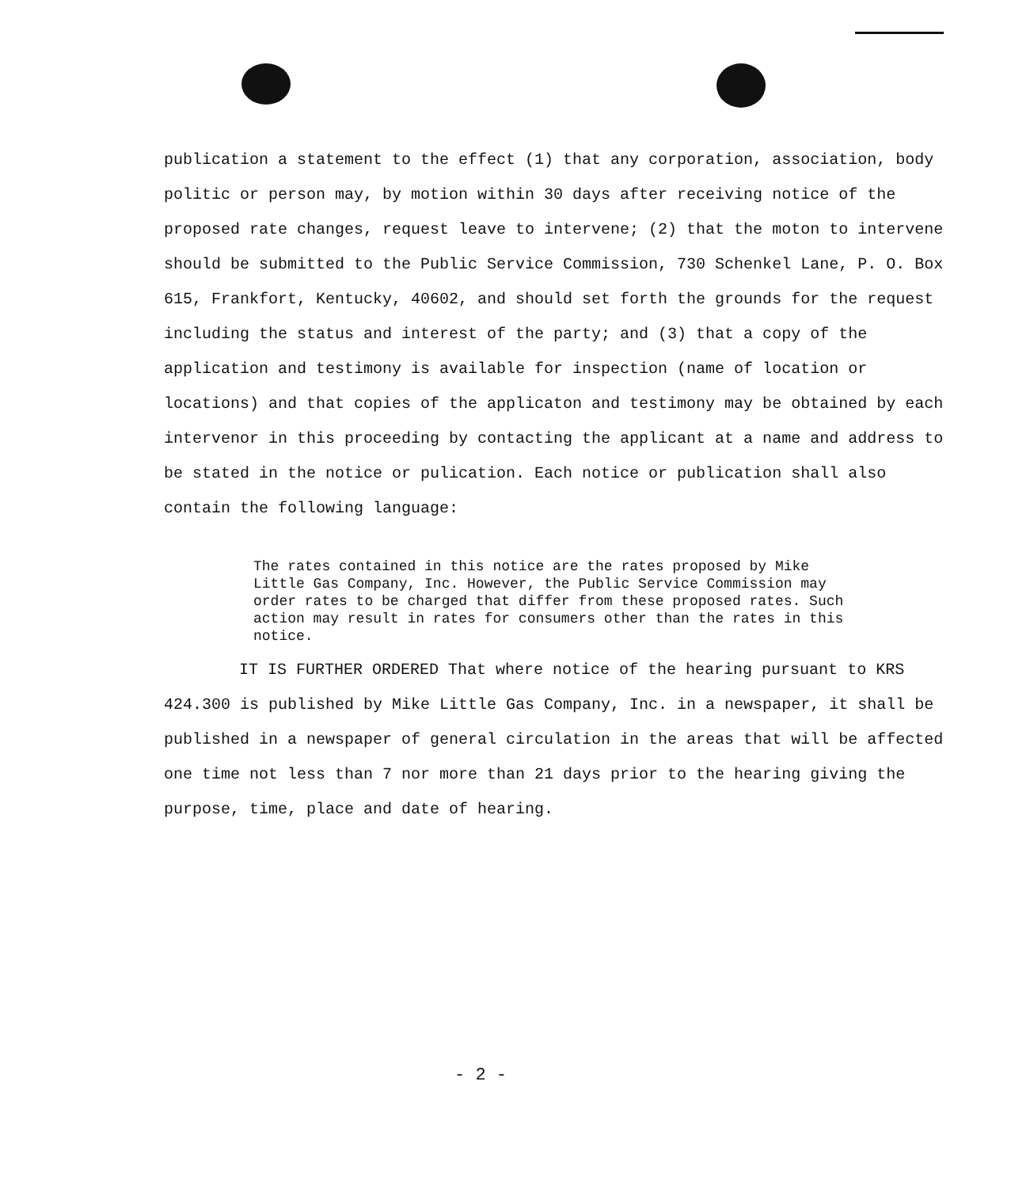publication a statement to the effect (1) that any corporation, association, body politic or person may, by motion within 30 days after receiving notice of the proposed rate changes, request leave to intervene; (2) that the moton to intervene should be submitted to the Public Service Commission, 730 Schenkel Lane, P. O. Box 615, Frankfort, Kentucky, 40602, and should set forth the grounds for the request including the status and interest of the party; and (3) that a copy of the application and testimony is available for inspection (name of location or locations) and that copies of the applicaton and testimony may be obtained by each intervenor in this proceeding by contacting the applicant at a name and address to be stated in the notice or pulication. Each notice or publication shall also contain the following language:
The rates contained in this notice are the rates proposed by Mike Little Gas Company, Inc. However, the Public Service Commission may order rates to be charged that differ from these proposed rates. Such action may result in rates for consumers other than the rates in this notice.
IT IS FURTHER ORDERED That where notice of the hearing pursuant to KRS 424.300 is published by Mike Little Gas Company, Inc. in a newspaper, it shall be published in a newspaper of general circulation in the areas that will be affected one time not less than 7 nor more than 21 days prior to the hearing giving the purpose, time, place and date of hearing.
- 2 -